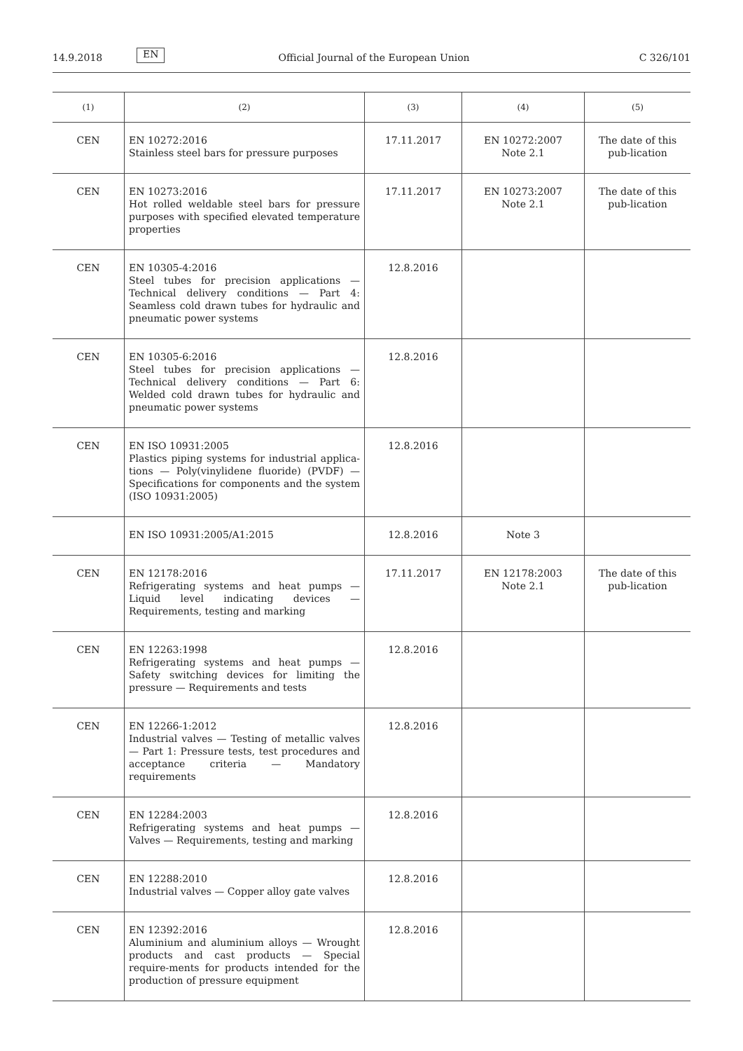14.9.2018 EN Official Journal of the European Union C 326/101
| (1) | (2) | (3) | (4) | (5) |
| --- | --- | --- | --- | --- |
| CEN | EN 10272:2016 Stainless steel bars for pressure purposes | 17.11.2017 | EN 10272:2007 Note 2.1 | The date of this pub-lication |
| CEN | EN 10273:2016 Hot rolled weldable steel bars for pressure purposes with specified elevated temperature properties | 17.11.2017 | EN 10273:2007 Note 2.1 | The date of this pub-lication |
| CEN | EN 10305-4:2016 Steel tubes for precision applications — Technical delivery conditions — Part 4: Seamless cold drawn tubes for hydraulic and pneumatic power systems | 12.8.2016 | | |
| CEN | EN 10305-6:2016 Steel tubes for precision applications — Technical delivery conditions — Part 6: Welded cold drawn tubes for hydraulic and pneumatic power systems | 12.8.2016 | | |
| CEN | EN ISO 10931:2005 Plastics piping systems for industrial applica-tions — Poly(vinylidene fluoride) (PVDF) — Specifications for components and the system (ISO 10931:2005) | 12.8.2016 | | |
| | EN ISO 10931:2005/A1:2015 | 12.8.2016 | Note 3 | |
| CEN | EN 12178:2016 Refrigerating systems and heat pumps — Liquid level indicating devices — Requirements, testing and marking | 17.11.2017 | EN 12178:2003 Note 2.1 | The date of this pub-lication |
| CEN | EN 12263:1998 Refrigerating systems and heat pumps — Safety switching devices for limiting the pressure — Requirements and tests | 12.8.2016 | | |
| CEN | EN 12266-1:2012 Industrial valves — Testing of metallic valves — Part 1: Pressure tests, test procedures and acceptance criteria — Mandatory requirements | 12.8.2016 | | |
| CEN | EN 12284:2003 Refrigerating systems and heat pumps — Valves — Requirements, testing and marking | 12.8.2016 | | |
| CEN | EN 12288:2010 Industrial valves — Copper alloy gate valves | 12.8.2016 | | |
| CEN | EN 12392:2016 Aluminium and aluminium alloys — Wrought products and cast products — Special require-ments for products intended for the production of pressure equipment | 12.8.2016 | | |